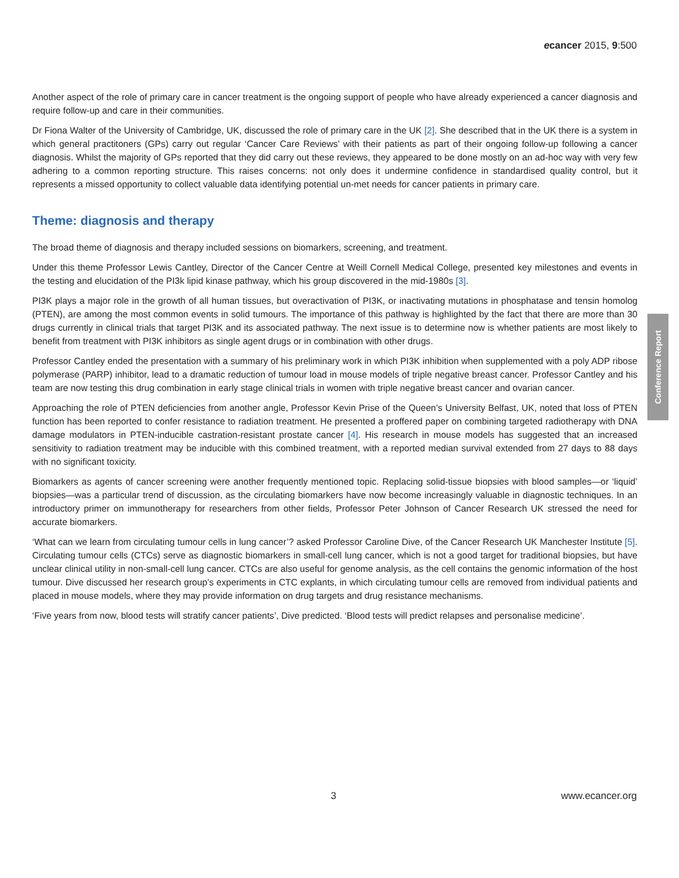ecancer 2015, 9:500
Another aspect of the role of primary care in cancer treatment is the ongoing support of people who have already experienced a cancer diagnosis and require follow-up and care in their communities.
Dr Fiona Walter of the University of Cambridge, UK, discussed the role of primary care in the UK [2]. She described that in the UK there is a system in which general practitoners (GPs) carry out regular ‘Cancer Care Reviews’ with their patients as part of their ongoing follow-up following a cancer diagnosis. Whilst the majority of GPs reported that they did carry out these reviews, they appeared to be done mostly on an ad-hoc way with very few adhering to a common reporting structure. This raises concerns: not only does it undermine confidence in standardised quality control, but it represents a missed opportunity to collect valuable data identifying potential un-met needs for cancer patients in primary care.
Theme: diagnosis and therapy
The broad theme of diagnosis and therapy included sessions on biomarkers, screening, and treatment.
Under this theme Professor Lewis Cantley, Director of the Cancer Centre at Weill Cornell Medical College, presented key milestones and events in the testing and elucidation of the PI3k lipid kinase pathway, which his group discovered in the mid-1980s [3].
PI3K plays a major role in the growth of all human tissues, but overactivation of PI3K, or inactivating mutations in phosphatase and tensin homolog (PTEN), are among the most common events in solid tumours. The importance of this pathway is highlighted by the fact that there are more than 30 drugs currently in clinical trials that target PI3K and its associated pathway. The next issue is to determine now is whether patients are most likely to benefit from treatment with PI3K inhibitors as single agent drugs or in combination with other drugs.
Professor Cantley ended the presentation with a summary of his preliminary work in which PI3K inhibition when supplemented with a poly ADP ribose polymerase (PARP) inhibitor, lead to a dramatic reduction of tumour load in mouse models of triple negative breast cancer. Professor Cantley and his team are now testing this drug combination in early stage clinical trials in women with triple negative breast cancer and ovarian cancer.
Approaching the role of PTEN deficiencies from another angle, Professor Kevin Prise of the Queen’s University Belfast, UK, noted that loss of PTEN function has been reported to confer resistance to radiation treatment. He presented a proffered paper on combining targeted radiotherapy with DNA damage modulators in PTEN-inducible castration-resistant prostate cancer [4]. His research in mouse models has suggested that an increased sensitivity to radiation treatment may be inducible with this combined treatment, with a reported median survival extended from 27 days to 88 days with no significant toxicity.
Biomarkers as agents of cancer screening were another frequently mentioned topic. Replacing solid-tissue biopsies with blood samples—or ‘liquid’ biopsies—was a particular trend of discussion, as the circulating biomarkers have now become increasingly valuable in diagnostic techniques. In an introductory primer on immunotherapy for researchers from other fields, Professor Peter Johnson of Cancer Research UK stressed the need for accurate biomarkers.
‘What can we learn from circulating tumour cells in lung cancer’? asked Professor Caroline Dive, of the Cancer Research UK Manchester Institute [5]. Circulating tumour cells (CTCs) serve as diagnostic biomarkers in small-cell lung cancer, which is not a good target for traditional biopsies, but have unclear clinical utility in non-small-cell lung cancer. CTCs are also useful for genome analysis, as the cell contains the genomic information of the host tumour. Dive discussed her research group’s experiments in CTC explants, in which circulating tumour cells are removed from individual patients and placed in mouse models, where they may provide information on drug targets and drug resistance mechanisms.
‘Five years from now, blood tests will stratify cancer patients’, Dive predicted. ‘Blood tests will predict relapses and personalise medicine’.
Conference Report
3 www.ecancer.org